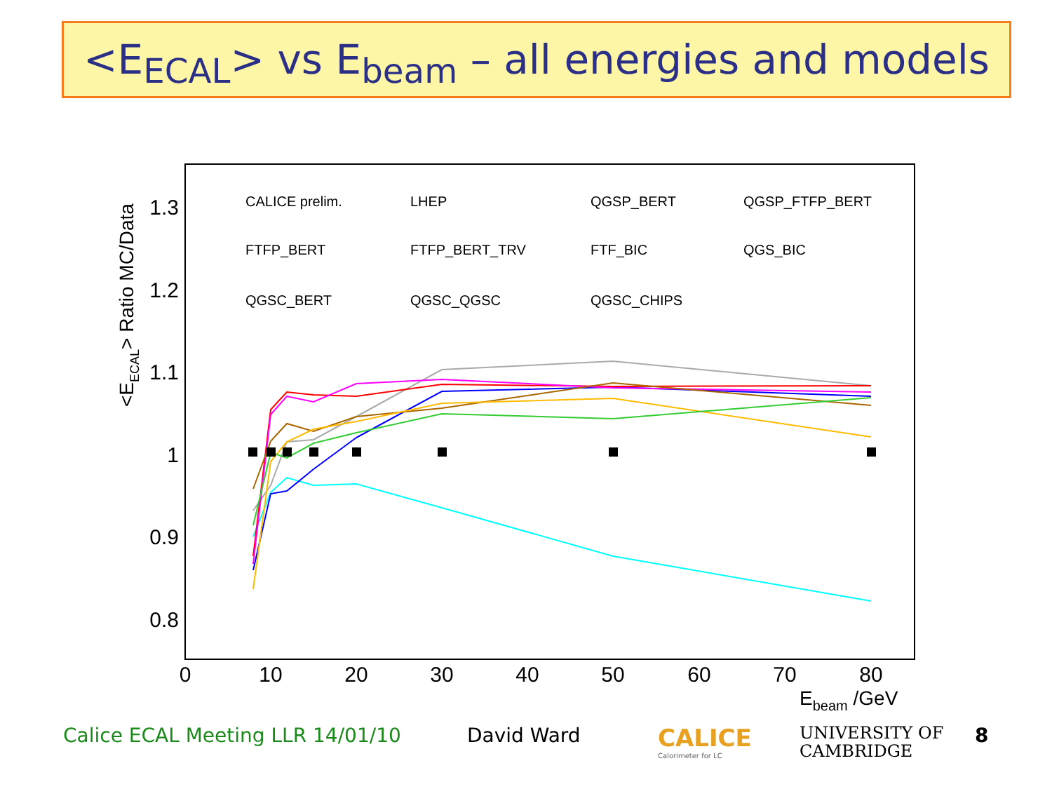<E<sub>ECAL</sub>> vs E<sub>beam</sub> – all energies and models
1.3
1.2
1.1
1
0.9
0.8
0
10
20
30
40
50
60
70
80
Ebeam /GeV
<EECAL> Ratio MC/Data
CALICE prelim.
LHEP
QGSP_BERT
QGSP_FTFP_BERT
FTFP_BERT
FTFP_BERT_TRV
FTF_BIC
QGS_BIC
QGSC_BERT
QGSC_QGSC
QGSC_CHIPS
Calice ECAL Meeting LLR 14/01/10
David Ward
CALICE
Calorimeter for LC
UNIVERSITY OF
CAMBRIDGE
8